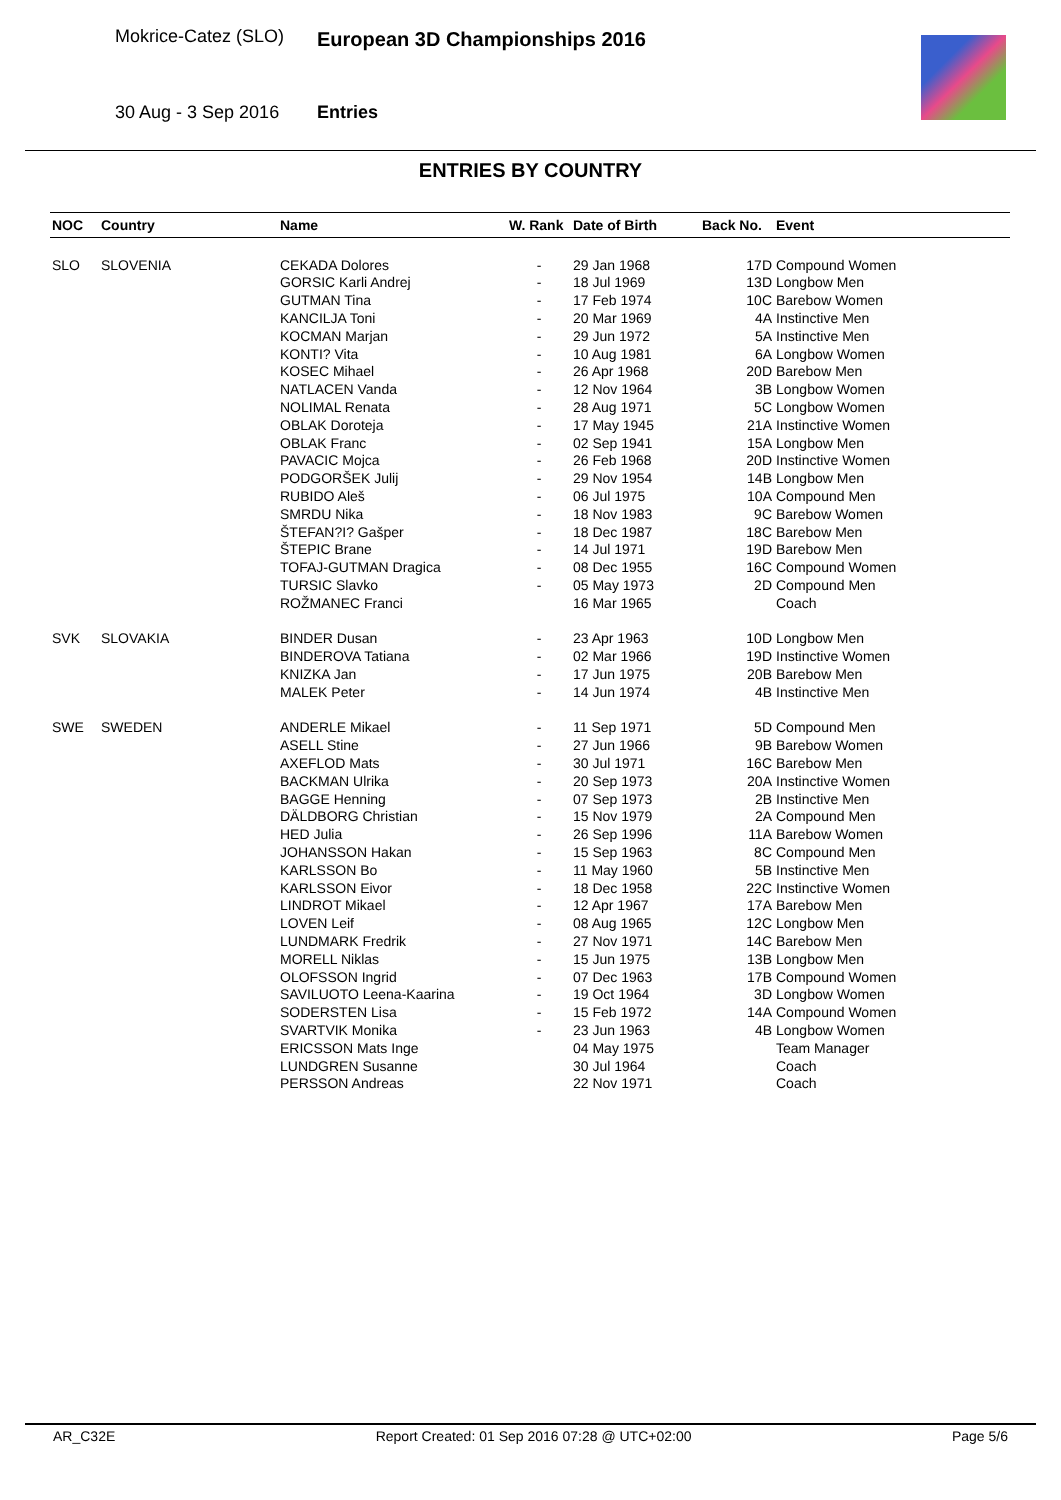Mokrice-Catez (SLO) European 3D Championships 2016
30 Aug - 3 Sep 2016 Entries
ENTRIES BY COUNTRY
| NOC | Country | Name | W. Rank | Date of Birth | Back No. | Event |
| --- | --- | --- | --- | --- | --- | --- |
| SLO | SLOVENIA | CEKADA Dolores | - | 29 Jan 1968 | 17D | Compound Women |
| | | GORSIC Karli Andrej | - | 18 Jul 1969 | 13D | Longbow Men |
| | | GUTMAN Tina | - | 17 Feb 1974 | 10C | Barebow Women |
| | | KANCILJA Toni | - | 20 Mar 1969 | 4A | Instinctive Men |
| | | KOCMAN Marjan | - | 29 Jun 1972 | 5A | Instinctive Men |
| | | KONTI? Vita | - | 10 Aug 1981 | 6A | Longbow Women |
| | | KOSEC Mihael | - | 26 Apr 1968 | 20D | Barebow Men |
| | | NATLACEN Vanda | - | 12 Nov 1964 | 3B | Longbow Women |
| | | NOLIMAL Renata | - | 28 Aug 1971 | 5C | Longbow Women |
| | | OBLAK Doroteja | - | 17 May 1945 | 21A | Instinctive Women |
| | | OBLAK Franc | - | 02 Sep 1941 | 15A | Longbow Men |
| | | PAVACIC Mojca | - | 26 Feb 1968 | 20D | Instinctive Women |
| | | PODGORŠEK Julij | - | 29 Nov 1954 | 14B | Longbow Men |
| | | RUBIDO Aleš | - | 06 Jul 1975 | 10A | Compound Men |
| | | SMRDU Nika | - | 18 Nov 1983 | 9C | Barebow Women |
| | | ŠTEFAN?I? Gašper | - | 18 Dec 1987 | 18C | Barebow Men |
| | | ŠTEPIC Brane | - | 14 Jul 1971 | 19D | Barebow Men |
| | | TOFAJ-GUTMAN Dragica | - | 08 Dec 1955 | 16C | Compound Women |
| | | TURSIC Slavko | - | 05 May 1973 | 2D | Compound Men |
| | | ROŽMANEC Franci | | 16 Mar 1965 | | Coach |
| SVK | SLOVAKIA | BINDER Dusan | - | 23 Apr 1963 | 10D | Longbow Men |
| | | BINDEROVA Tatiana | - | 02 Mar 1966 | 19D | Instinctive Women |
| | | KNIZKA Jan | - | 17 Jun 1975 | 20B | Barebow Men |
| | | MALEK Peter | - | 14 Jun 1974 | 4B | Instinctive Men |
| SWE | SWEDEN | ANDERLE Mikael | - | 11 Sep 1971 | 5D | Compound Men |
| | | ASELL Stine | - | 27 Jun 1966 | 9B | Barebow Women |
| | | AXEFLOD Mats | - | 30 Jul 1971 | 16C | Barebow Men |
| | | BACKMAN Ulrika | - | 20 Sep 1973 | 20A | Instinctive Women |
| | | BAGGE Henning | - | 07 Sep 1973 | 2B | Instinctive Men |
| | | DÄLDBORG Christian | - | 15 Nov 1979 | 2A | Compound Men |
| | | HED Julia | - | 26 Sep 1996 | 11A | Barebow Women |
| | | JOHANSSON Hakan | - | 15 Sep 1963 | 8C | Compound Men |
| | | KARLSSON Bo | - | 11 May 1960 | 5B | Instinctive Men |
| | | KARLSSON Eivor | - | 18 Dec 1958 | 22C | Instinctive Women |
| | | LINDROT Mikael | - | 12 Apr 1967 | 17A | Barebow Men |
| | | LOVEN Leif | - | 08 Aug 1965 | 12C | Longbow Men |
| | | LUNDMARK Fredrik | - | 27 Nov 1971 | 14C | Barebow Men |
| | | MORELL Niklas | - | 15 Jun 1975 | 13B | Longbow Men |
| | | OLOFSSON Ingrid | - | 07 Dec 1963 | 17B | Compound Women |
| | | SAVILUOTO Leena-Kaarina | - | 19 Oct 1964 | 3D | Longbow Women |
| | | SODERSTEN Lisa | - | 15 Feb 1972 | 14A | Compound Women |
| | | SVARTVIK Monika | - | 23 Jun 1963 | 4B | Longbow Women |
| | | ERICSSON Mats Inge | | 04 May 1975 | | Team Manager |
| | | LUNDGREN Susanne | | 30 Jul 1964 | | Coach |
| | | PERSSON Andreas | | 22 Nov 1971 | | Coach |
AR_C32E Report Created: 01 Sep 2016 07:28 @ UTC+02:00 Page 5/6